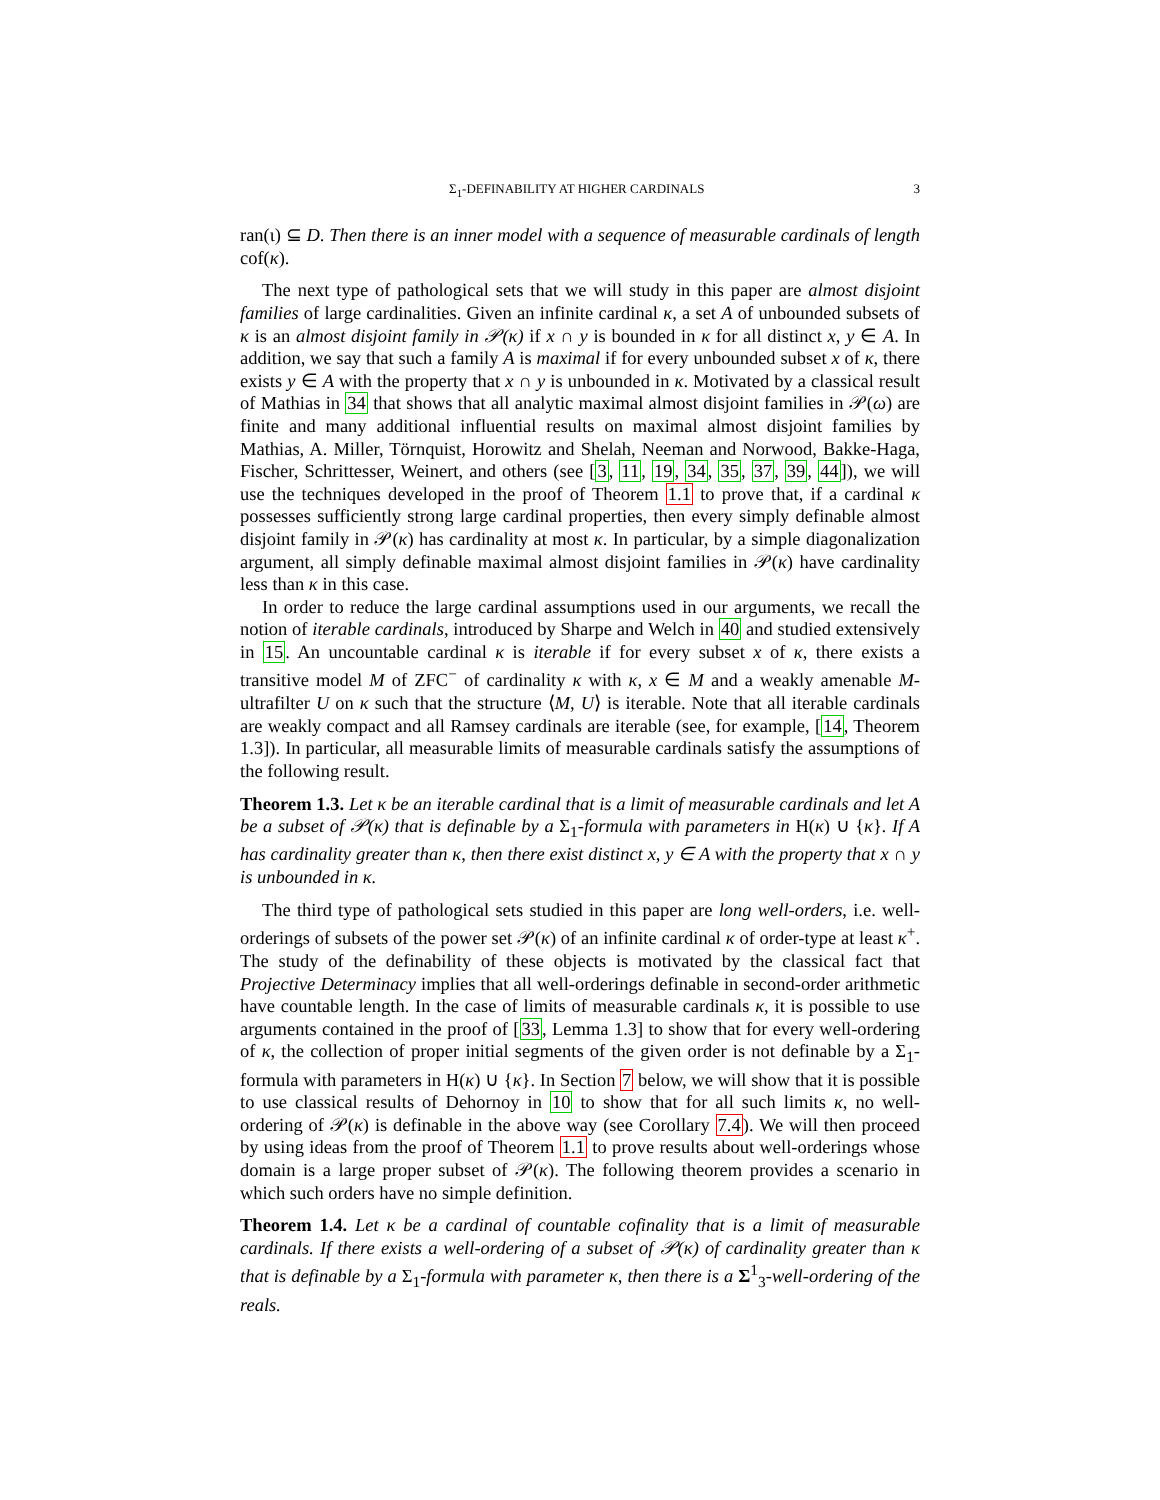Σ<sub>1</sub>-DEFINABILITY AT HIGHER CARDINALS 3
ran(ι) ⊆ D. Then there is an inner model with a sequence of measurable cardinals of length cof(κ).
The next type of pathological sets that we will study in this paper are almost disjoint families of large cardinalities. Given an infinite cardinal κ, a set A of unbounded subsets of κ is an almost disjoint family in 𝒫(κ) if x ∩ y is bounded in κ for all distinct x, y ∈ A. In addition, we say that such a family A is maximal if for every unbounded subset x of κ, there exists y ∈ A with the property that x ∩ y is unbounded in κ. Motivated by a classical result of Mathias in 34 that shows that all analytic maximal almost disjoint families in 𝒫(ω) are finite and many additional influential results on maximal almost disjoint families by Mathias, A. Miller, Törnquist, Horowitz and Shelah, Neeman and Norwood, Bakke-Haga, Fischer, Schrittesser, Weinert, and others (see [3, 11, 19, 34, 35, 37, 39, 44]), we will use the techniques developed in the proof of Theorem 1.1 to prove that, if a cardinal κ possesses sufficiently strong large cardinal properties, then every simply definable almost disjoint family in 𝒫(κ) has cardinality at most κ. In particular, by a simple diagonalization argument, all simply definable maximal almost disjoint families in 𝒫(κ) have cardinality less than κ in this case.
In order to reduce the large cardinal assumptions used in our arguments, we recall the notion of iterable cardinals, introduced by Sharpe and Welch in 40 and studied extensively in 15. An uncountable cardinal κ is iterable if for every subset x of κ, there exists a transitive model M of ZFC<sup>−</sup> of cardinality κ with κ, x ∈ M and a weakly amenable M-ultrafilter U on κ such that the structure ⟨M, U⟩ is iterable. Note that all iterable cardinals are weakly compact and all Ramsey cardinals are iterable (see, for example, [14, Theorem 1.3]). In particular, all measurable limits of measurable cardinals satisfy the assumptions of the following result.
Theorem 1.3. Let κ be an iterable cardinal that is a limit of measurable cardinals and let A be a subset of 𝒫(κ) that is definable by a Σ<sub>1</sub>-formula with parameters in H(κ) ∪ {κ}. If A has cardinality greater than κ, then there exist distinct x, y ∈ A with the property that x ∩ y is unbounded in κ.
The third type of pathological sets studied in this paper are long well-orders, i.e. well-orderings of subsets of the power set 𝒫(κ) of an infinite cardinal κ of order-type at least κ<sup>+</sup>. The study of the definability of these objects is motivated by the classical fact that Projective Determinacy implies that all well-orderings definable in second-order arithmetic have countable length. In the case of limits of measurable cardinals κ, it is possible to use arguments contained in the proof of [33, Lemma 1.3] to show that for every well-ordering of κ, the collection of proper initial segments of the given order is not definable by a Σ<sub>1</sub>-formula with parameters in H(κ) ∪ {κ}. In Section 7 below, we will show that it is possible to use classical results of Dehornoy in 10 to show that for all such limits κ, no well-ordering of 𝒫(κ) is definable in the above way (see Corollary 7.4). We will then proceed by using ideas from the proof of Theorem 1.1 to prove results about well-orderings whose domain is a large proper subset of 𝒫(κ). The following theorem provides a scenario in which such orders have no simple definition.
Theorem 1.4. Let κ be a cardinal of countable cofinality that is a limit of measurable cardinals. If there exists a well-ordering of a subset of 𝒫(κ) of cardinality greater than κ that is definable by a Σ<sub>1</sub>-formula with parameter κ, then there is a Σ<sup>1</sup><sub>3</sub>-well-ordering of the reals.